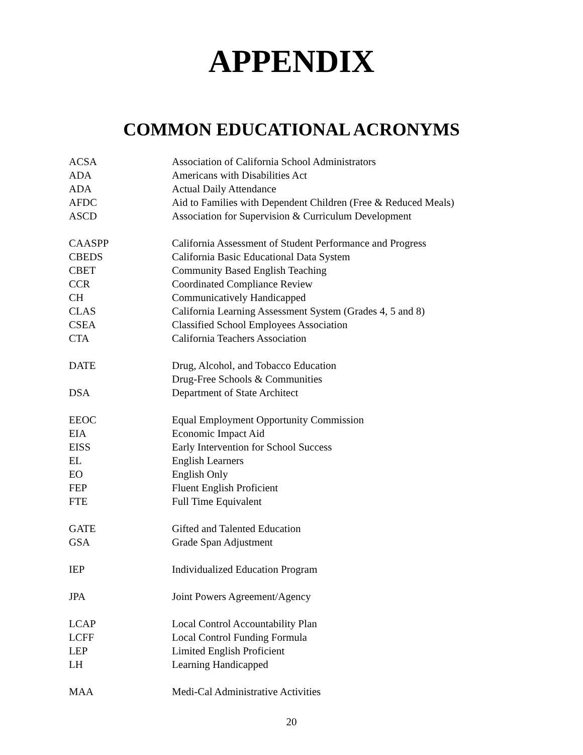APPENDIX
COMMON EDUCATIONAL ACRONYMS
| ACSA | Association of California School Administrators |
| ADA | Americans with Disabilities Act |
| ADA | Actual Daily Attendance |
| AFDC | Aid to Families with Dependent Children (Free & Reduced Meals) |
| ASCD | Association for Supervision & Curriculum Development |
| CAASPP | California Assessment of Student Performance and Progress |
| CBEDS | California Basic Educational Data System |
| CBET | Community Based English Teaching |
| CCR | Coordinated Compliance Review |
| CH | Communicatively Handicapped |
| CLAS | California Learning Assessment System (Grades 4, 5 and 8) |
| CSEA | Classified School Employees Association |
| CTA | California Teachers Association |
| DATE | Drug, Alcohol, and Tobacco Education |
| | Drug-Free Schools & Communities |
| DSA | Department of State Architect |
| EEOC | Equal Employment Opportunity Commission |
| EIA | Economic Impact Aid |
| EISS | Early Intervention for School Success |
| EL | English Learners |
| EO | English Only |
| FEP | Fluent English Proficient |
| FTE | Full Time Equivalent |
| GATE | Gifted and Talented Education |
| GSA | Grade Span Adjustment |
| IEP | Individualized Education Program |
| JPA | Joint Powers Agreement/Agency |
| LCAP | Local Control Accountability Plan |
| LCFF | Local Control Funding Formula |
| LEP | Limited English Proficient |
| LH | Learning Handicapped |
| MAA | Medi-Cal Administrative Activities |
20